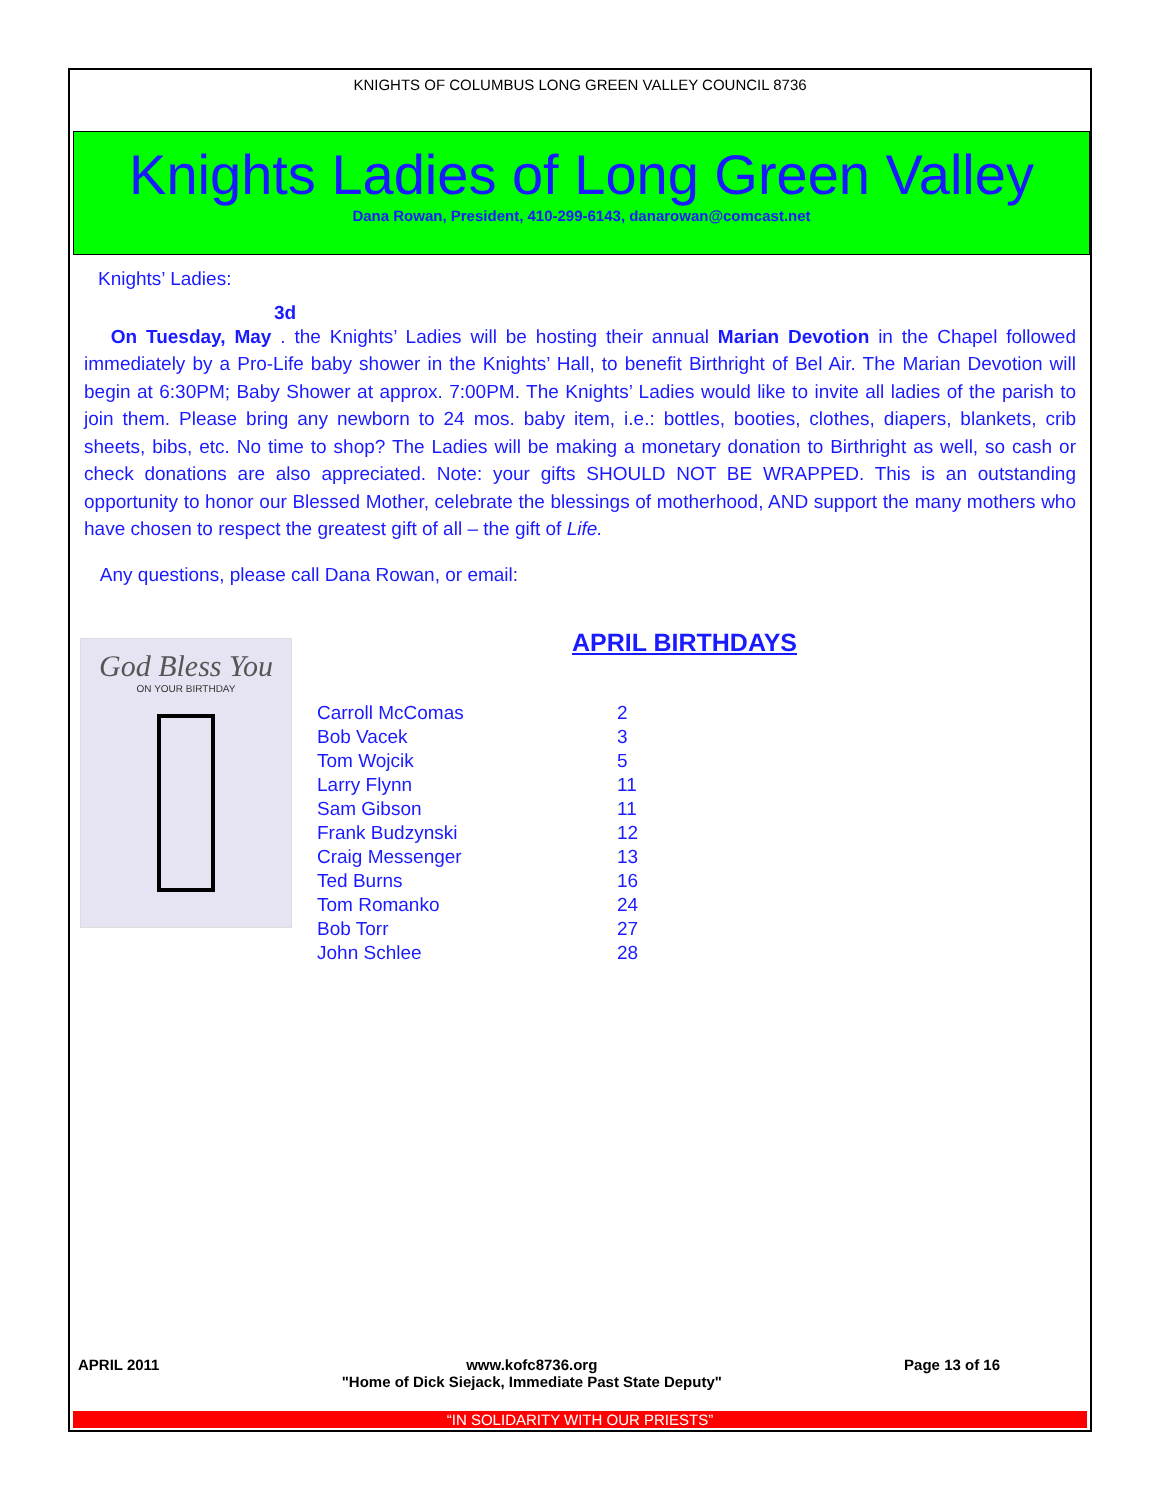KNIGHTS OF COLUMBUS LONG GREEN VALLEY COUNCIL 8736
Knights Ladies of Long Green Valley
Dana Rowan, President, 410-299-6143, danarowan@comcast.net
Knights’ Ladies:
3d
On Tuesday, May . the Knights’ Ladies will be hosting their annual Marian Devotion in the Chapel followed immediately by a Pro-Life baby shower in the Knights’ Hall, to benefit Birthright of Bel Air. The Marian Devotion will begin at 6:30PM; Baby Shower at approx. 7:00PM. The Knights’ Ladies would like to invite all ladies of the parish to join them. Please bring any newborn to 24 mos. baby item, i.e.: bottles, booties, clothes, diapers, blankets, crib sheets, bibs, etc. No time to shop? The Ladies will be making a monetary donation to Birthright as well, so cash or check donations are also appreciated. Note: your gifts SHOULD NOT BE WRAPPED. This is an outstanding opportunity to honor our Blessed Mother, celebrate the blessings of motherhood, AND support the many mothers who have chosen to respect the greatest gift of all – the gift of Life.
Any questions, please call Dana Rowan, or email:
God Bless You
ON YOUR BIRTHDAY
APRIL BIRTHDAYS
| Carroll McComas | 2 |
| Bob Vacek | 3 |
| Tom Wojcik | 5 |
| Larry Flynn | 11 |
| Sam Gibson | 11 |
| Frank Budzynski | 12 |
| Craig Messenger | 13 |
| Ted Burns | 16 |
| Tom Romanko | 24 |
| Bob Torr | 27 |
| John Schlee | 28 |
APRIL 2011 www.kofc8736.org
"Home of Dick Siejack, Immediate Past State Deputy" Page 13 of 16
“IN SOLIDARITY WITH OUR PRIESTS”